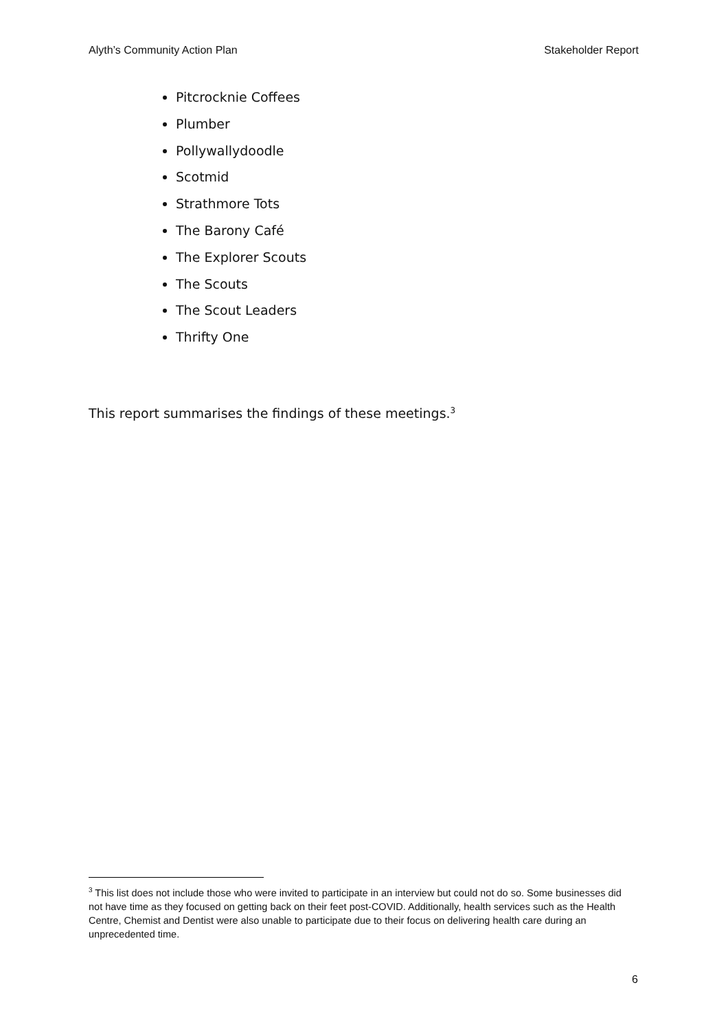Alyth’s Community Action Plan Stakeholder Report
Pitcrocknie Coffees
Plumber
Pollywallydoodle
Scotmid
Strathmore Tots
The Barony Café
The Explorer Scouts
The Scouts
The Scout Leaders
Thrifty One
This report summarises the findings of these meetings.<sup>3</sup>
<sup>3</sup> This list does not include those who were invited to participate in an interview but could not do so. Some businesses did not have time as they focused on getting back on their feet post-COVID. Additionally, health services such as the Health Centre, Chemist and Dentist were also unable to participate due to their focus on delivering health care during an unprecedented time.
6